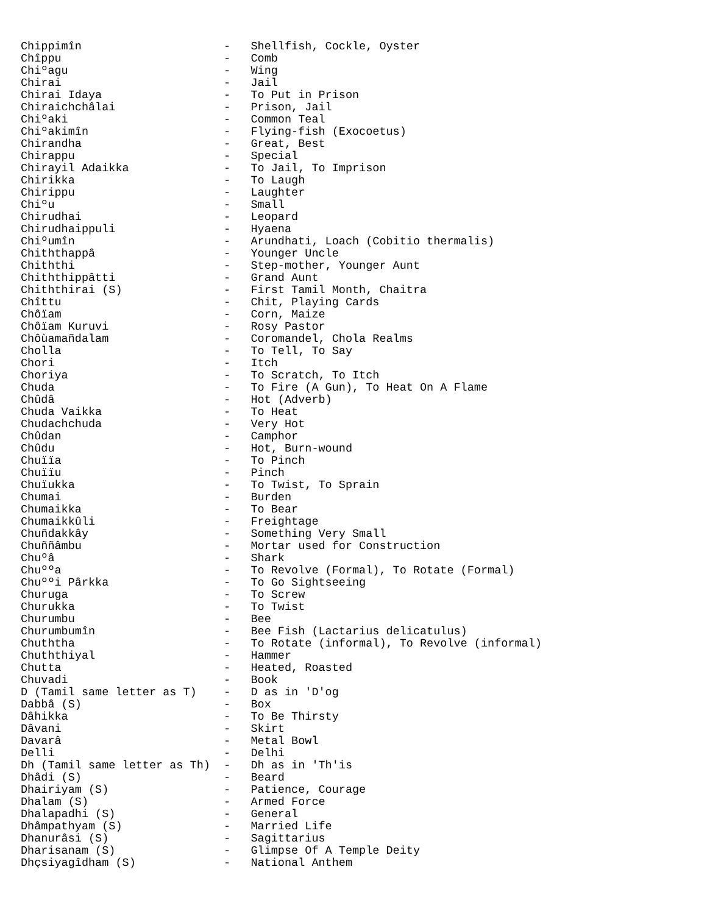Chippimîn                     -   Shellfish, Cockle, Oyster
Chîppu                        -   Comb
Chiºagu                       -   Wing
Chirai                        -   Jail
Chirai Idaya                  -   To Put in Prison
Chiraichchâlai                -   Prison, Jail
Chiºaki                       -   Common Teal
Chiºakimîn                    -   Flying-fish (Exocoetus)
Chirandha                     -   Great, Best
Chirappu                      -   Special
Chirayil Adaikka              -   To Jail, To Imprison
Chirikka                      -   To Laugh
Chirippu                      -   Laughter
Chiºu                         -   Small
Chirudhai                     -   Leopard
Chirudhaippuli                -   Hyaena
Chiºumîn                      -   Arundhati, Loach (Cobitio thermalis)
Chiththappâ                   -   Younger Uncle
Chiththi                      -   Step-mother, Younger Aunt
Chiththippâtti                -   Grand Aunt
Chiththirai (S)               -   First Tamil Month, Chaitra
Chîttu                        -   Chit, Playing Cards
Chôïam                        -   Corn, Maize
Chôïam Kuruvi                 -   Rosy Pastor
Chôùamañdalam                 -   Coromandel, Chola Realms
Cholla                        -   To Tell, To Say
Chori                         -   Itch
Choriya                       -   To Scratch, To Itch
Chuda                         -   To Fire (A Gun), To Heat On A Flame
Chûdâ                         -   Hot (Adverb)
Chuda Vaikka                  -   To Heat
Chudachchuda                  -   Very Hot
Chûdan                        -   Camphor
Chûdu                         -   Hot, Burn-wound
Chuïïa                        -   To Pinch
Chuïïu                        -   Pinch
Chuïukka                      -   To Twist, To Sprain
Chumai                        -   Burden
Chumaikka                     -   To Bear
Chumaikkûli                   -   Freightage
Chuñdakkây                    -   Something Very Small
Chuññâmbu                     -   Mortar used for Construction
Chuºâ                         -   Shark
Chuººa                        -   To Revolve (Formal), To Rotate (Formal)
Chuººi Pârkka                 -   To Go Sightseeing
Churuga                       -   To Screw
Churukka                      -   To Twist
Churumbu                      -   Bee
Churumbumîn                   -   Bee Fish (Lactarius delicatulus)
Chuththa                      -   To Rotate (informal), To Revolve (informal)
Chuththiyal                   -   Hammer
Chutta                        -   Heated, Roasted
Chuvadi                       -   Book
D (Tamil same letter as T)    -   D as in 'D'og
Dabbâ (S)                     -   Box
Dâhikka                       -   To Be Thirsty
Dâvani                        -   Skirt
Davarâ                        -   Metal Bowl
Delli                         -   Delhi
Dh (Tamil same letter as Th)  -   Dh as in 'Th'is
Dhâdi (S)                     -   Beard
Dhairiyam (S)                 -   Patience, Courage
Dhalam (S)                    -   Armed Force
Dhalapadhi (S)                -   General
Dhâmpathyam (S)               -   Married Life
Dhanurâsi (S)                 -   Sagittarius
Dharisanam (S)                -   Glimpse Of A Temple Deity
Dhçsiyagîdham (S)             -   National Anthem